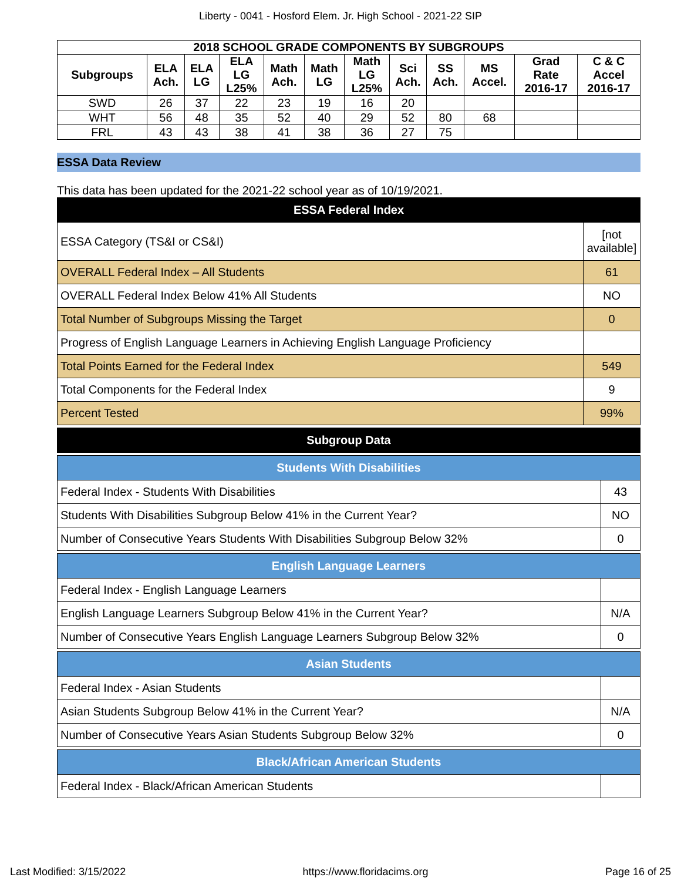Liberty - 0041 - Hosford Elem. Jr. High School - 2021-22 SIP
| 2018 SCHOOL GRADE COMPONENTS BY SUBGROUPS | | | | | | | | | | | |
| --- | --- | --- | --- | --- | --- | --- | --- | --- | --- | --- | --- |
| Subgroups | ELA Ach. | ELA LG | ELA LG L25% | Math Ach. | Math LG | Math LG L25% | Sci Ach. | SS Ach. | MS Accel. | Grad Rate 2016-17 | C & C Accel 2016-17 |
| SWD | 26 | 37 | 22 | 23 | 19 | 16 | 20 | | | | |
| WHT | 56 | 48 | 35 | 52 | 40 | 29 | 52 | 80 | 68 | | |
| FRL | 43 | 43 | 38 | 41 | 38 | 36 | 27 | 75 | | | |
ESSA Data Review
This data has been updated for the 2021-22 school year as of 10/19/2021.
| ESSA Federal Index | |
| --- | --- |
| ESSA Category (TS&I or CS&I) | [not available] |
| OVERALL Federal Index – All Students | 61 |
| OVERALL Federal Index Below 41% All Students | NO |
| Total Number of Subgroups Missing the Target | 0 |
| Progress of English Language Learners in Achieving English Language Proficiency | |
| Total Points Earned for the Federal Index | 549 |
| Total Components for the Federal Index | 9 |
| Percent Tested | 99% |
| Subgroup Data |
| --- |
| Students With Disabilities | |
| --- | --- |
| Federal Index - Students With Disabilities | 43 |
| Students With Disabilities Subgroup Below 41% in the Current Year? | NO |
| Number of Consecutive Years Students With Disabilities Subgroup Below 32% | 0 |
| English Language Learners | |
| --- | --- |
| Federal Index - English Language Learners | |
| English Language Learners Subgroup Below 41% in the Current Year? | N/A |
| Number of Consecutive Years English Language Learners Subgroup Below 32% | 0 |
| Asian Students | |
| --- | --- |
| Federal Index - Asian Students | |
| Asian Students Subgroup Below 41% in the Current Year? | N/A |
| Number of Consecutive Years Asian Students Subgroup Below 32% | 0 |
| Black/African American Students | |
| --- | --- |
| Federal Index - Black/African American Students | |
Last Modified: 3/15/2022 https://www.floridacims.org Page 16 of 25